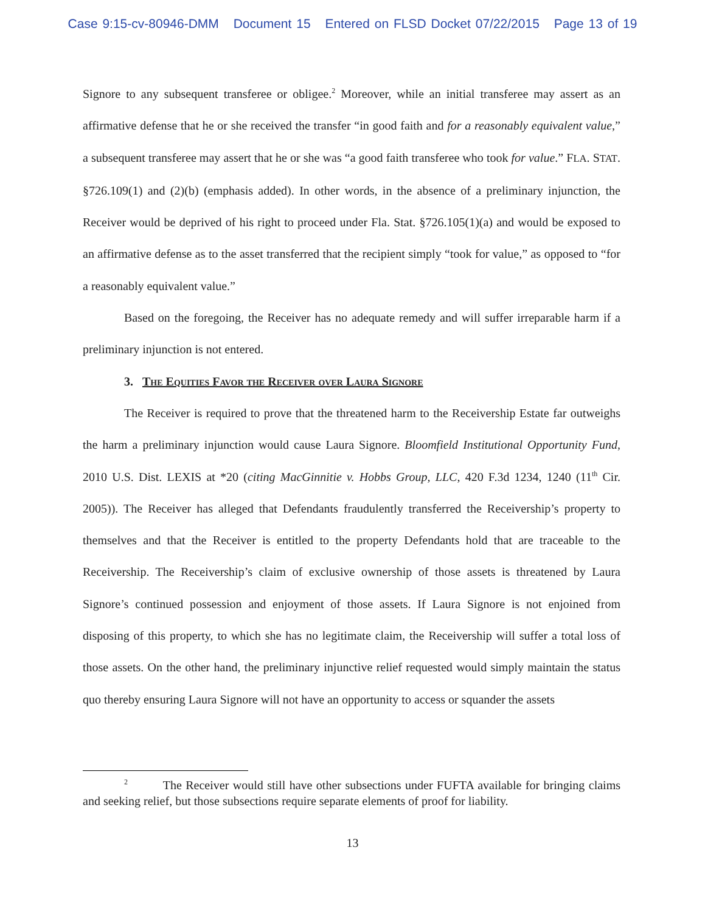Case 9:15-cv-80946-DMM Document 15 Entered on FLSD Docket 07/22/2015 Page 13 of 19
Signore to any subsequent transferee or obligee.<sup>2</sup> Moreover, while an initial transferee may assert as an affirmative defense that he or she received the transfer “in good faith and for a reasonably equivalent value,” a subsequent transferee may assert that he or she was “a good faith transferee who took for value.” FLA. STAT. §726.109(1) and (2)(b) (emphasis added). In other words, in the absence of a preliminary injunction, the Receiver would be deprived of his right to proceed under Fla. Stat. §726.105(1)(a) and would be exposed to an affirmative defense as to the asset transferred that the recipient simply “took for value,” as opposed to “for a reasonably equivalent value.”
Based on the foregoing, the Receiver has no adequate remedy and will suffer irreparable harm if a preliminary injunction is not entered.
3. The Equities Favor the Receiver over Laura Signore
The Receiver is required to prove that the threatened harm to the Receivership Estate far outweighs the harm a preliminary injunction would cause Laura Signore. Bloomfield Institutional Opportunity Fund, 2010 U.S. Dist. LEXIS at *20 (citing MacGinnitie v. Hobbs Group, LLC, 420 F.3d 1234, 1240 (11<sup>th</sup> Cir. 2005)). The Receiver has alleged that Defendants fraudulently transferred the Receivership’s property to themselves and that the Receiver is entitled to the property Defendants hold that are traceable to the Receivership. The Receivership’s claim of exclusive ownership of those assets is threatened by Laura Signore’s continued possession and enjoyment of those assets. If Laura Signore is not enjoined from disposing of this property, to which she has no legitimate claim, the Receivership will suffer a total loss of those assets. On the other hand, the preliminary injunctive relief requested would simply maintain the status quo thereby ensuring Laura Signore will not have an opportunity to access or squander the assets
<sup>2</sup> The Receiver would still have other subsections under FUFTA available for bringing claims and seeking relief, but those subsections require separate elements of proof for liability.
13